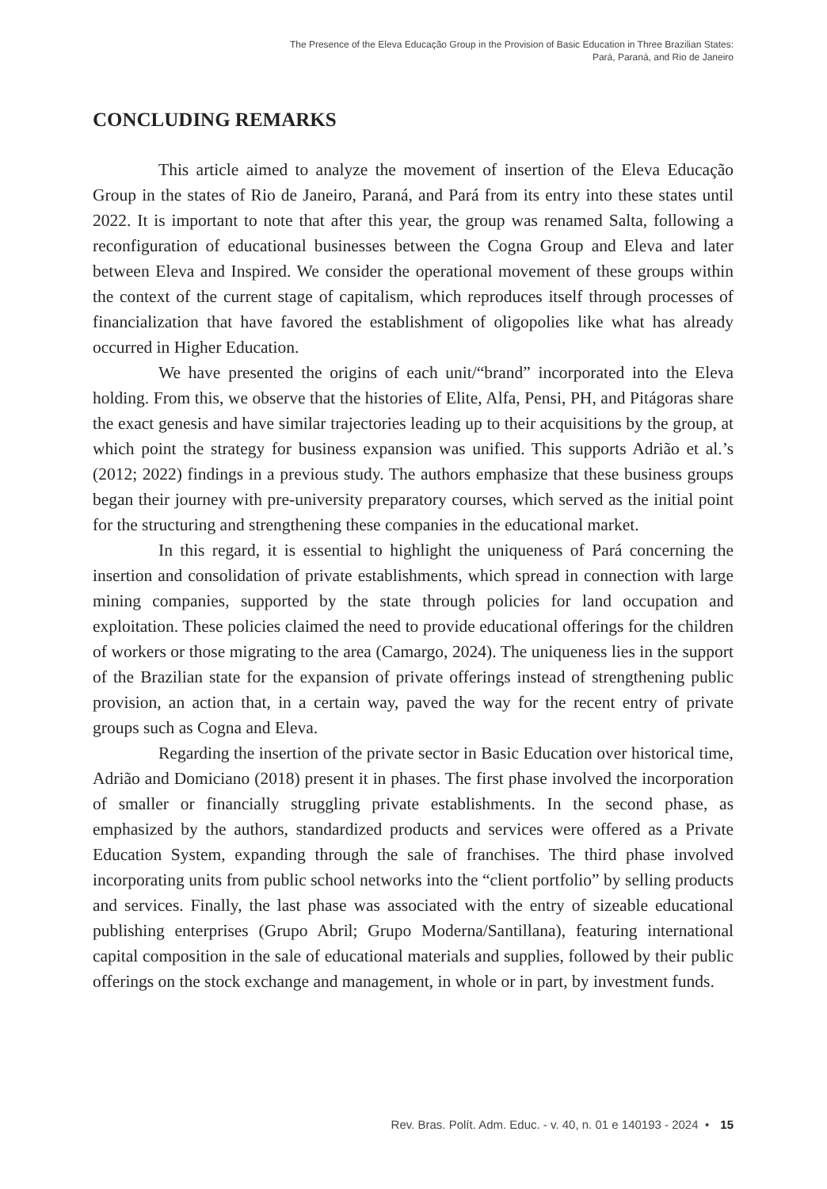The Presence of the Eleva Educação Group in the Provision of Basic Education in Three Brazilian States:
Pará, Paraná, and Rio de Janeiro
CONCLUDING REMARKS
This article aimed to analyze the movement of insertion of the Eleva Educação Group in the states of Rio de Janeiro, Paraná, and Pará from its entry into these states until 2022. It is important to note that after this year, the group was renamed Salta, following a reconfiguration of educational businesses between the Cogna Group and Eleva and later between Eleva and Inspired. We consider the operational movement of these groups within the context of the current stage of capitalism, which reproduces itself through processes of financialization that have favored the establishment of oligopolies like what has already occurred in Higher Education.
We have presented the origins of each unit/“brand” incorporated into the Eleva holding. From this, we observe that the histories of Elite, Alfa, Pensi, PH, and Pitágoras share the exact genesis and have similar trajectories leading up to their acquisitions by the group, at which point the strategy for business expansion was unified. This supports Adrião et al.’s (2012; 2022) findings in a previous study. The authors emphasize that these business groups began their journey with pre-university preparatory courses, which served as the initial point for the structuring and strengthening these companies in the educational market.
In this regard, it is essential to highlight the uniqueness of Pará concerning the insertion and consolidation of private establishments, which spread in connection with large mining companies, supported by the state through policies for land occupation and exploitation. These policies claimed the need to provide educational offerings for the children of workers or those migrating to the area (Camargo, 2024). The uniqueness lies in the support of the Brazilian state for the expansion of private offerings instead of strengthening public provision, an action that, in a certain way, paved the way for the recent entry of private groups such as Cogna and Eleva.
Regarding the insertion of the private sector in Basic Education over historical time, Adrião and Domiciano (2018) present it in phases. The first phase involved the incorporation of smaller or financially struggling private establishments. In the second phase, as emphasized by the authors, standardized products and services were offered as a Private Education System, expanding through the sale of franchises. The third phase involved incorporating units from public school networks into the “client portfolio” by selling products and services. Finally, the last phase was associated with the entry of sizeable educational publishing enterprises (Grupo Abril; Grupo Moderna/Santillana), featuring international capital composition in the sale of educational materials and supplies, followed by their public offerings on the stock exchange and management, in whole or in part, by investment funds.
Rev. Bras. Polít. Adm. Educ. - v. 40, n. 01 e 140193 - 2024 • 15